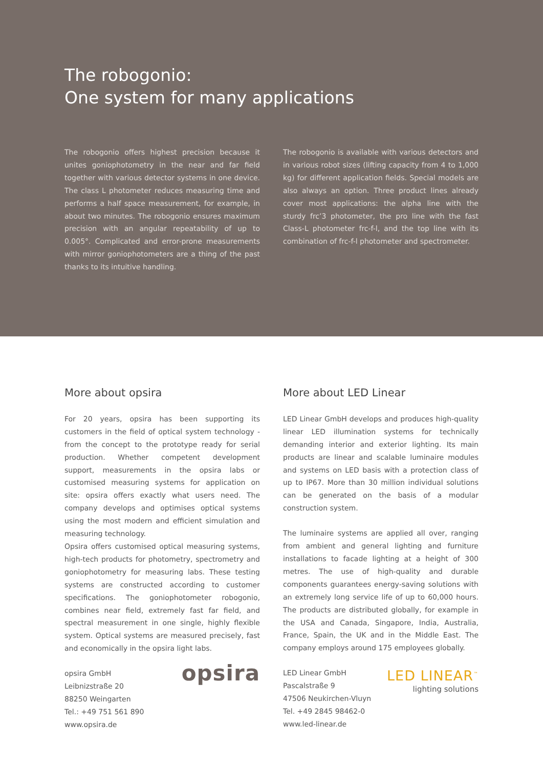The robogonio:
One system for many applications
The robogonio offers highest precision because it unites goniophotometry in the near and far field together with various detector systems in one device. The class L photometer reduces measuring time and performs a half space measurement, for example, in about two minutes. The robogonio ensures maximum precision with an angular repeatability of up to 0.005°. Complicated and error-prone measurements with mirror goniophotometers are a thing of the past thanks to its intuitive handling.
The robogonio is available with various detectors and in various robot sizes (lifting capacity from 4 to 1,000 kg) for different application fields. Special models are also always an option. Three product lines already cover most applications: the alpha line with the sturdy frc’3 photometer, the pro line with the fast Class-L photometer frc-f-l, and the top line with its combination of frc-f-l photometer and spectrometer.
More about opsira
For 20 years, opsira has been supporting its customers in the field of optical system technology - from the concept to the prototype ready for serial production. Whether competent development support, measurements in the opsira labs or customised measuring systems for application on site: opsira offers exactly what users need. The company develops and optimises optical systems using the most modern and efficient simulation and measuring technology.
Opsira offers customised optical measuring systems, high-tech products for photometry, spectrometry and goniophotometry for measuring labs. These testing systems are constructed according to customer specifications. The goniophotometer robogonio, combines near field, extremely fast far field, and spectral measurement in one single, highly flexible system. Optical systems are measured precisely, fast and economically in the opsira light labs.
opsira GmbH
Leibnizstraße 20
88250 Weingarten
Tel.: +49 751 561 890
www.opsira.de
opsira
More about LED Linear
LED Linear GmbH develops and produces high-quality linear LED illumination systems for technically demanding interior and exterior lighting. Its main products are linear and scalable luminaire modules and systems on LED basis with a protection class of up to IP67. More than 30 million individual solutions can be generated on the basis of a modular construction system.
The luminaire systems are applied all over, ranging from ambient and general lighting and furniture installations to facade lighting at a height of 300 metres. The use of high-quality and durable components guarantees energy-saving solutions with an extremely long service life of up to 60,000 hours. The products are distributed globally, for example in the USA and Canada, Singapore, India, Australia, France, Spain, the UK and in the Middle East. The company employs around 175 employees globally.
LED Linear GmbH
Pascalstraße 9
47506 Neukirchen-Vluyn
Tel. +49 2845 98462-0
www.led-linear.de
LED LINEAR<sup>™</sup>
lighting solutions